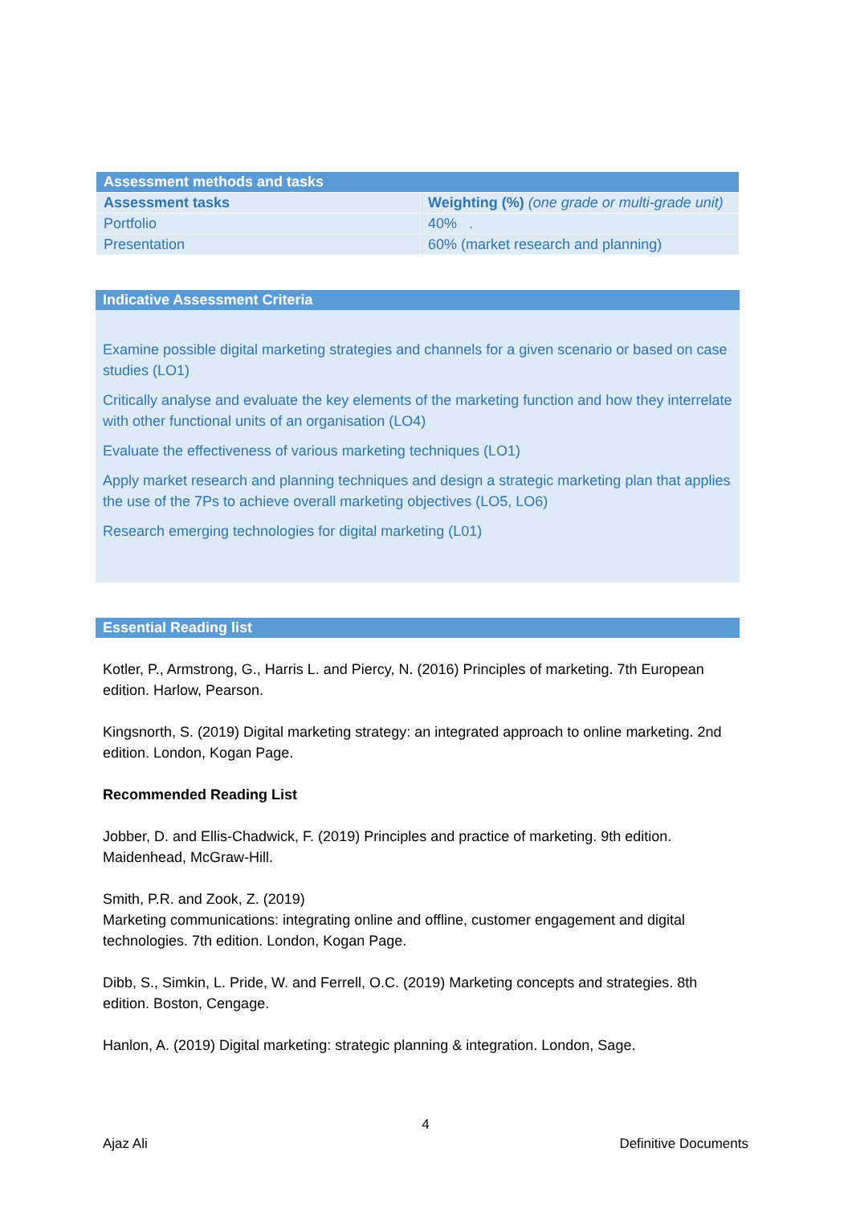| Assessment methods and tasks | |
| --- | --- |
| Assessment tasks | Weighting (%) (one grade or multi-grade unit) |
| Portfolio | 40% . |
| Presentation | 60% (market research and planning) |
Indicative Assessment Criteria
Examine possible digital marketing strategies and channels for a given scenario or based on case studies (LO1)
Critically analyse and evaluate the key elements of the marketing function and how they interrelate with other functional units of an organisation (LO4)
Evaluate the effectiveness of various marketing techniques (LO1)
Apply market research and planning techniques and design a strategic marketing plan that applies the use of the 7Ps to achieve overall marketing objectives (LO5, LO6)
Research emerging technologies for digital marketing (L01)
Essential Reading list
Kotler, P., Armstrong, G., Harris L. and Piercy, N. (2016) Principles of marketing. 7th European edition. Harlow, Pearson.
Kingsnorth, S. (2019) Digital marketing strategy: an integrated approach to online marketing. 2nd edition. London, Kogan Page.
Recommended Reading List
Jobber, D. and Ellis-Chadwick, F. (2019) Principles and practice of marketing. 9th edition. Maidenhead, McGraw-Hill.
Smith, P.R. and Zook, Z. (2019)
Marketing communications: integrating online and offline, customer engagement and digital technologies. 7th edition. London, Kogan Page.
Dibb, S., Simkin, L. Pride, W. and Ferrell, O.C. (2019) Marketing concepts and strategies. 8th edition. Boston, Cengage.
Hanlon, A. (2019) Digital marketing: strategic planning & integration. London, Sage.
4
Ajaz Ali Definitive Documents